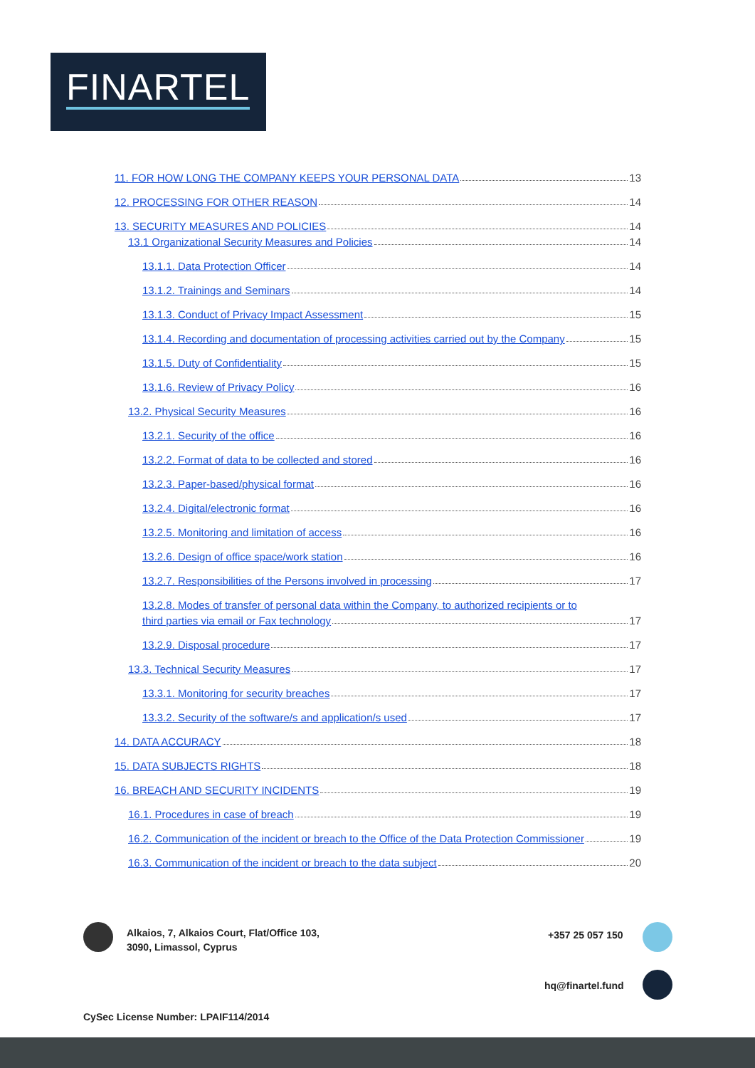FINARTEL
11. FOR HOW LONG THE COMPANY KEEPS YOUR PERSONAL DATA 13
12. PROCESSING FOR OTHER REASON 14
13. SECURITY MEASURES AND POLICIES 14
13.1 Organizational Security Measures and Policies 14
13.1.1. Data Protection Officer 14
13.1.2. Trainings and Seminars 14
13.1.3. Conduct of Privacy Impact Assessment 15
13.1.4. Recording and documentation of processing activities carried out by the Company 15
13.1.5. Duty of Confidentiality 15
13.1.6. Review of Privacy Policy 16
13.2. Physical Security Measures 16
13.2.1. Security of the office 16
13.2.2. Format of data to be collected and stored 16
13.2.3. Paper-based/physical format 16
13.2.4. Digital/electronic format 16
13.2.5. Monitoring and limitation of access 16
13.2.6. Design of office space/work station 16
13.2.7. Responsibilities of the Persons involved in processing 17
13.2.8. Modes of transfer of personal data within the Company, to authorized recipients or to
third parties via email or Fax technology 17
13.2.9. Disposal procedure 17
13.3. Technical Security Measures 17
13.3.1. Monitoring for security breaches 17
13.3.2. Security of the software/s and application/s used 17
14. DATA ACCURACY 18
15. DATA SUBJECTS RIGHTS 18
16. BREACH AND SECURITY INCIDENTS 19
16.1. Procedures in case of breach 19
16.2. Communication of the incident or breach to the Office of the Data Protection Commissioner 19
16.3. Communication of the incident or breach to the data subject 20
Alkaios, 7, Alkaios Court, Flat/Office 103,
3090, Limassol, Cyprus
+357 25 057 150
hq@finartel.fund
CySec License Number: LPAIF114/2014